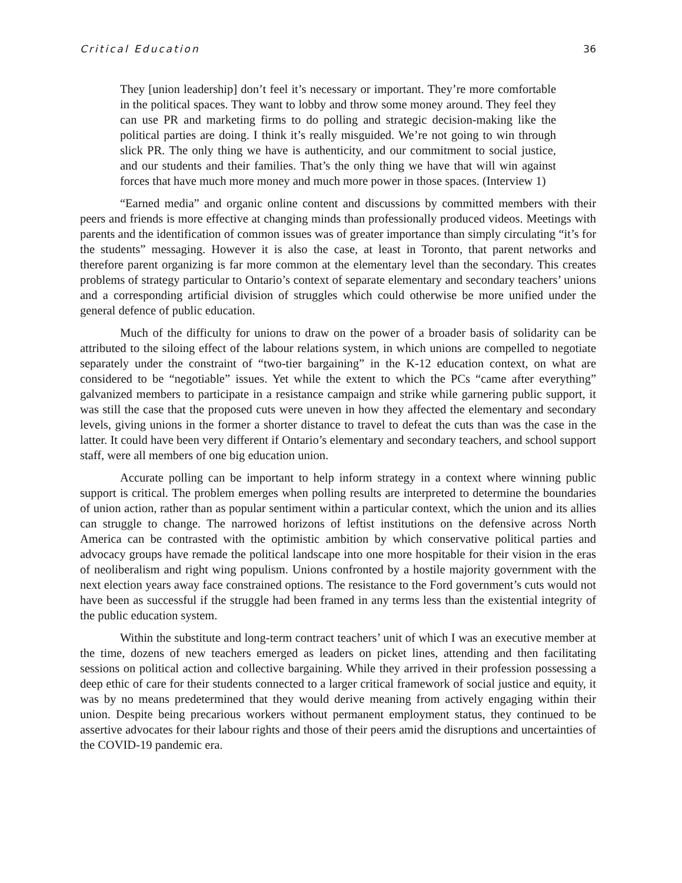Critical Education 36
They [union leadership] don’t feel it’s necessary or important. They’re more comfortable in the political spaces. They want to lobby and throw some money around. They feel they can use PR and marketing firms to do polling and strategic decision-making like the political parties are doing. I think it’s really misguided. We’re not going to win through slick PR. The only thing we have is authenticity, and our commitment to social justice, and our students and their families. That’s the only thing we have that will win against forces that have much more money and much more power in those spaces. (Interview 1)
“Earned media” and organic online content and discussions by committed members with their peers and friends is more effective at changing minds than professionally produced videos. Meetings with parents and the identification of common issues was of greater importance than simply circulating “it’s for the students” messaging. However it is also the case, at least in Toronto, that parent networks and therefore parent organizing is far more common at the elementary level than the secondary. This creates problems of strategy particular to Ontario’s context of separate elementary and secondary teachers’ unions and a corresponding artificial division of struggles which could otherwise be more unified under the general defence of public education.
Much of the difficulty for unions to draw on the power of a broader basis of solidarity can be attributed to the siloing effect of the labour relations system, in which unions are compelled to negotiate separately under the constraint of “two-tier bargaining” in the K-12 education context, on what are considered to be “negotiable” issues. Yet while the extent to which the PCs “came after everything” galvanized members to participate in a resistance campaign and strike while garnering public support, it was still the case that the proposed cuts were uneven in how they affected the elementary and secondary levels, giving unions in the former a shorter distance to travel to defeat the cuts than was the case in the latter. It could have been very different if Ontario’s elementary and secondary teachers, and school support staff, were all members of one big education union.
Accurate polling can be important to help inform strategy in a context where winning public support is critical. The problem emerges when polling results are interpreted to determine the boundaries of union action, rather than as popular sentiment within a particular context, which the union and its allies can struggle to change. The narrowed horizons of leftist institutions on the defensive across North America can be contrasted with the optimistic ambition by which conservative political parties and advocacy groups have remade the political landscape into one more hospitable for their vision in the eras of neoliberalism and right wing populism. Unions confronted by a hostile majority government with the next election years away face constrained options. The resistance to the Ford government’s cuts would not have been as successful if the struggle had been framed in any terms less than the existential integrity of the public education system.
Within the substitute and long-term contract teachers’ unit of which I was an executive member at the time, dozens of new teachers emerged as leaders on picket lines, attending and then facilitating sessions on political action and collective bargaining. While they arrived in their profession possessing a deep ethic of care for their students connected to a larger critical framework of social justice and equity, it was by no means predetermined that they would derive meaning from actively engaging within their union. Despite being precarious workers without permanent employment status, they continued to be assertive advocates for their labour rights and those of their peers amid the disruptions and uncertainties of the COVID-19 pandemic era.